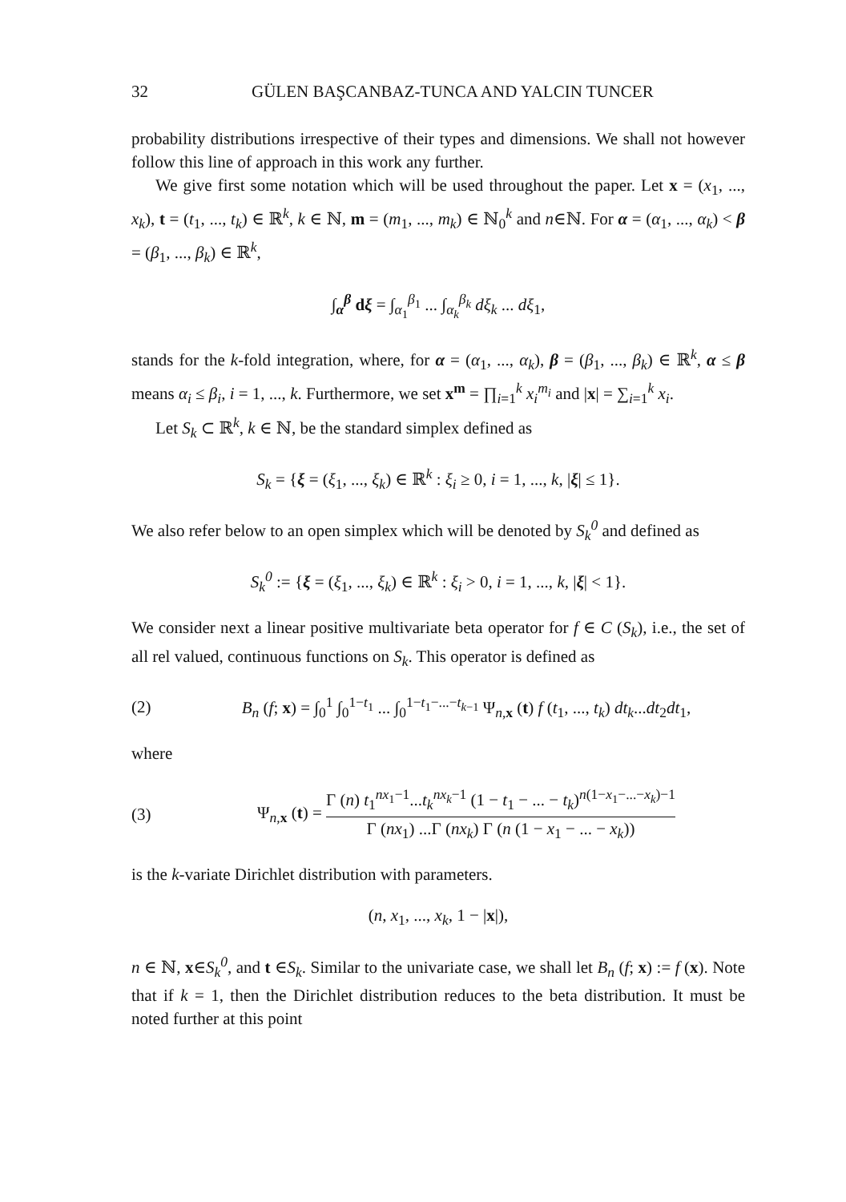32 GÜLEN BAŞCANBAZ-TUNCA AND YALCIN TUNCER
probability distributions irrespective of their types and dimensions. We shall not however follow this line of approach in this work any further.
We give first some notation which will be used throughout the paper. Let x = (x<sub>1</sub>, ..., x<sub>k</sub>), t = (t<sub>1</sub>, ..., t<sub>k</sub>) ∈ ℝ<sup>k</sup>, k ∈ ℕ, m = (m<sub>1</sub>, ..., m<sub>k</sub>) ∈ ℕ<sub>0</sub><sup>k</sup> and n∈ℕ. For α = (α<sub>1</sub>, ..., α<sub>k</sub>) < β = (β<sub>1</sub>, ..., β<sub>k</sub>) ∈ ℝ<sup>k</sup>,
∫<sub>α</sub><sup>β</sup> dξ = ∫<sub>α<sub>1</sub></sub><sup>β<sub>1</sub></sup> ... ∫<sub>α<sub>k</sub></sub><sup>β<sub>k</sub></sup> dξ<sub>k</sub> ... dξ<sub>1</sub>,
stands for the k-fold integration, where, for α = (α<sub>1</sub>, ..., α<sub>k</sub>), β = (β<sub>1</sub>, ..., β<sub>k</sub>) ∈ ℝ<sup>k</sup>, α ≤ β means α<sub>i</sub> ≤ β<sub>i</sub>, i = 1, ..., k. Furthermore, we set x<sup>m</sup> = ∏<sub>i=1</sub><sup>k</sup> x<sub>i</sub><sup>m<sub>i</sub></sup> and |x| = ∑<sub>i=1</sub><sup>k</sup> x<sub>i</sub>.
Let S<sub>k</sub> ⊂ ℝ<sup>k</sup>, k ∈ ℕ, be the standard simplex defined as
S<sub>k</sub> = {ξ = (ξ<sub>1</sub>, ..., ξ<sub>k</sub>) ∈ ℝ<sup>k</sup> : ξ<sub>i</sub> ≥ 0, i = 1, ..., k, |ξ| ≤ 1}.
We also refer below to an open simplex which will be denoted by S<sub>k</sub><sup>0</sup> and defined as
S<sub>k</sub><sup>0</sup> := {ξ = (ξ<sub>1</sub>, ..., ξ<sub>k</sub>) ∈ ℝ<sup>k</sup> : ξ<sub>i</sub> > 0, i = 1, ..., k, |ξ| < 1}.
We consider next a linear positive multivariate beta operator for f ∈ C (S<sub>k</sub>), i.e., the set of all rel valued, continuous functions on S<sub>k</sub>. This operator is defined as
(2) B<sub>n</sub> (f; x) = ∫<sub>0</sub><sup>1</sup> ∫<sub>0</sub><sup>1−t<sub>1</sub></sup> ... ∫<sub>0</sub><sup>1−t<sub>1</sub>−...−t<sub>k−1</sub></sup> Ψ<sub>n,x</sub> (t) f (t<sub>1</sub>, ..., t<sub>k</sub>) dt<sub>k</sub>...dt<sub>2</sub>dt<sub>1</sub>,
where
(3) Ψ<sub>n,x</sub> (t) = Γ (n) t<sub>1</sub><sup>nx<sub>1</sub>−1</sup>...t<sub>k</sub><sup>nx<sub>k</sub>−1</sup> (1 − t<sub>1</sub> − ... − t<sub>k</sub>)<sup>n(1−x<sub>1</sub>−...−x<sub>k</sub>)−1</sup> Γ (nx<sub>1</sub>) ...Γ (nx<sub>k</sub>) Γ (n (1 − x<sub>1</sub> − ... − x<sub>k</sub>))
is the k-variate Dirichlet distribution with parameters.
(n, x<sub>1</sub>, ..., x<sub>k</sub>, 1 − |x|),
n ∈ ℕ, x∈S<sub>k</sub><sup>0</sup>, and t ∈S<sub>k</sub>. Similar to the univariate case, we shall let B<sub>n</sub> (f; x) := f (x). Note that if k = 1, then the Dirichlet distribution reduces to the beta distribution. It must be noted further at this point